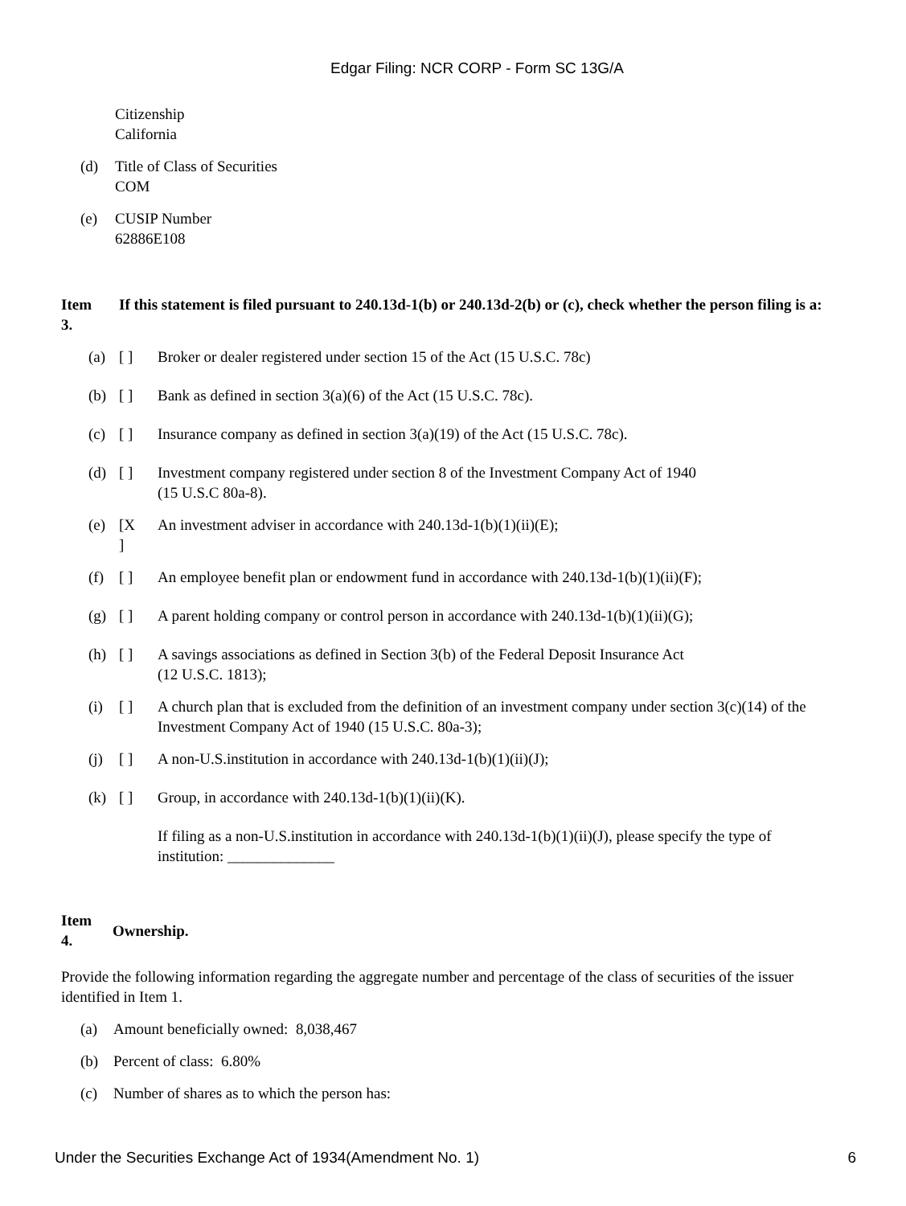Edgar Filing: NCR CORP - Form SC 13G/A
Citizenship
California
(d) Title of Class of Securities
COM
(e) CUSIP Number
62886E108
Item
3.
If this statement is filed pursuant to 240.13d-1(b) or 240.13d-2(b) or (c), check whether the person filing is a:
(a) [ ] Broker or dealer registered under section 15 of the Act (15 U.S.C. 78c)
(b) [ ] Bank as defined in section 3(a)(6) of the Act (15 U.S.C. 78c).
(c) [ ] Insurance company as defined in section 3(a)(19) of the Act (15 U.S.C. 78c).
(d) [ ] Investment company registered under section 8 of the Investment Company Act of 1940
(15 U.S.C 80a-8).
(e) [X
]
An investment adviser in accordance with 240.13d-1(b)(1)(ii)(E);
(f) [ ] An employee benefit plan or endowment fund in accordance with 240.13d-1(b)(1)(ii)(F);
(g) [ ] A parent holding company or control person in accordance with 240.13d-1(b)(1)(ii)(G);
(h) [ ] A savings associations as defined in Section 3(b) of the Federal Deposit Insurance Act
(12 U.S.C. 1813);
(i) [ ] A church plan that is excluded from the definition of an investment company under section 3(c)(14) of the Investment Company Act of 1940 (15 U.S.C. 80a-3);
(j) [ ] A non-U.S.institution in accordance with 240.13d-1(b)(1)(ii)(J);
(k) [ ] Group, in accordance with 240.13d-1(b)(1)(ii)(K).
If filing as a non-U.S.institution in accordance with 240.13d-1(b)(1)(ii)(J), please specify the type of institution: ______________
Item
4.
Ownership.
Provide the following information regarding the aggregate number and percentage of the class of securities of the issuer identified in Item 1.
(a) Amount beneficially owned: 8,038,467
(b) Percent of class: 6.80%
(c) Number of shares as to which the person has:
Under the Securities Exchange Act of 1934(Amendment No. 1) 6